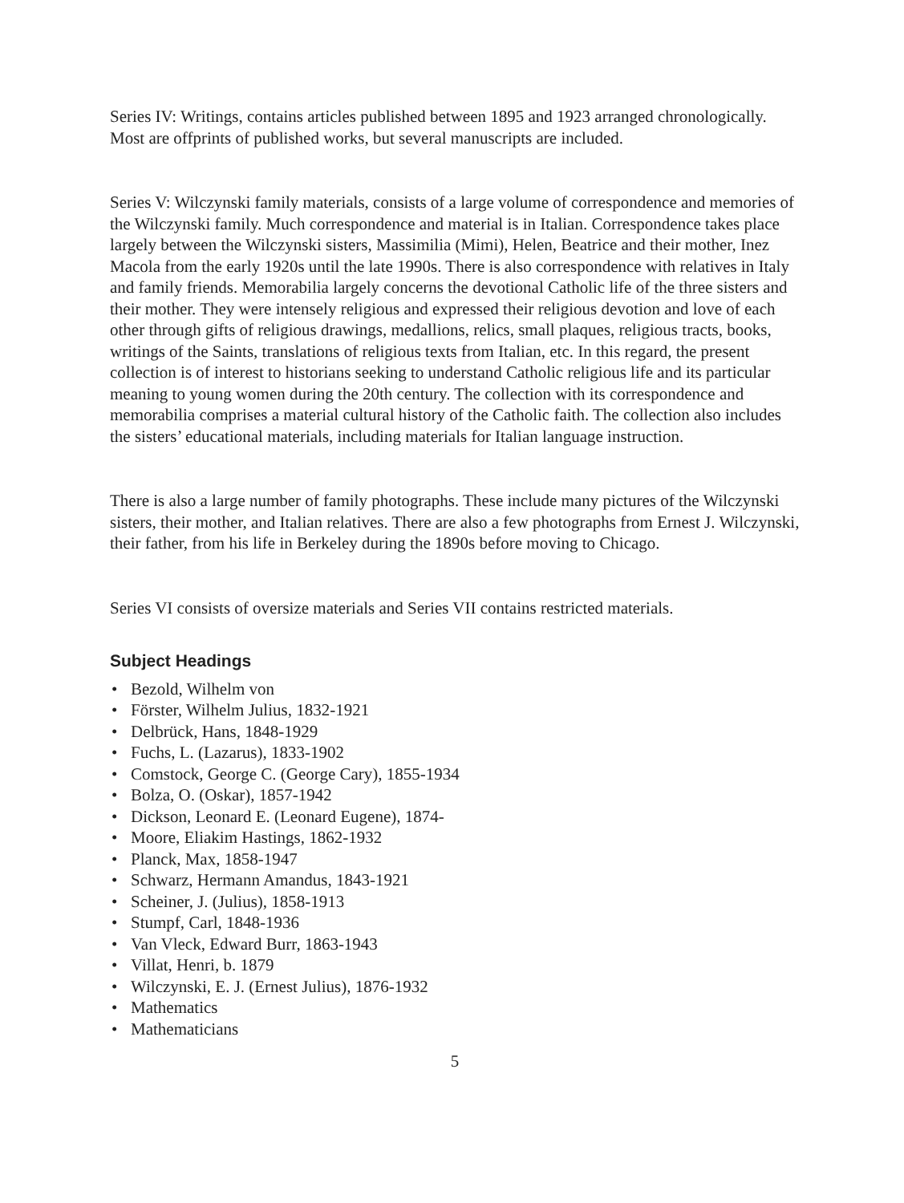Series IV: Writings, contains articles published between 1895 and 1923 arranged chronologically. Most are offprints of published works, but several manuscripts are included.
Series V: Wilczynski family materials, consists of a large volume of correspondence and memories of the Wilczynski family. Much correspondence and material is in Italian. Correspondence takes place largely between the Wilczynski sisters, Massimilia (Mimi), Helen, Beatrice and their mother, Inez Macola from the early 1920s until the late 1990s. There is also correspondence with relatives in Italy and family friends. Memorabilia largely concerns the devotional Catholic life of the three sisters and their mother. They were intensely religious and expressed their religious devotion and love of each other through gifts of religious drawings, medallions, relics, small plaques, religious tracts, books, writings of the Saints, translations of religious texts from Italian, etc. In this regard, the present collection is of interest to historians seeking to understand Catholic religious life and its particular meaning to young women during the 20th century. The collection with its correspondence and memorabilia comprises a material cultural history of the Catholic faith. The collection also includes the sisters’ educational materials, including materials for Italian language instruction.
There is also a large number of family photographs. These include many pictures of the Wilczynski sisters, their mother, and Italian relatives. There are also a few photographs from Ernest J. Wilczynski, their father, from his life in Berkeley during the 1890s before moving to Chicago.
Series VI consists of oversize materials and Series VII contains restricted materials.
Subject Headings
• Bezold, Wilhelm von
• Förster, Wilhelm Julius, 1832-1921
• Delbrück, Hans, 1848-1929
• Fuchs, L. (Lazarus), 1833-1902
• Comstock, George C. (George Cary), 1855-1934
• Bolza, O. (Oskar), 1857-1942
• Dickson, Leonard E. (Leonard Eugene), 1874-
• Moore, Eliakim Hastings, 1862-1932
• Planck, Max, 1858-1947
• Schwarz, Hermann Amandus, 1843-1921
• Scheiner, J. (Julius), 1858-1913
• Stumpf, Carl, 1848-1936
• Van Vleck, Edward Burr, 1863-1943
• Villat, Henri, b. 1879
• Wilczynski, E. J. (Ernest Julius), 1876-1932
• Mathematics
• Mathematicians
5